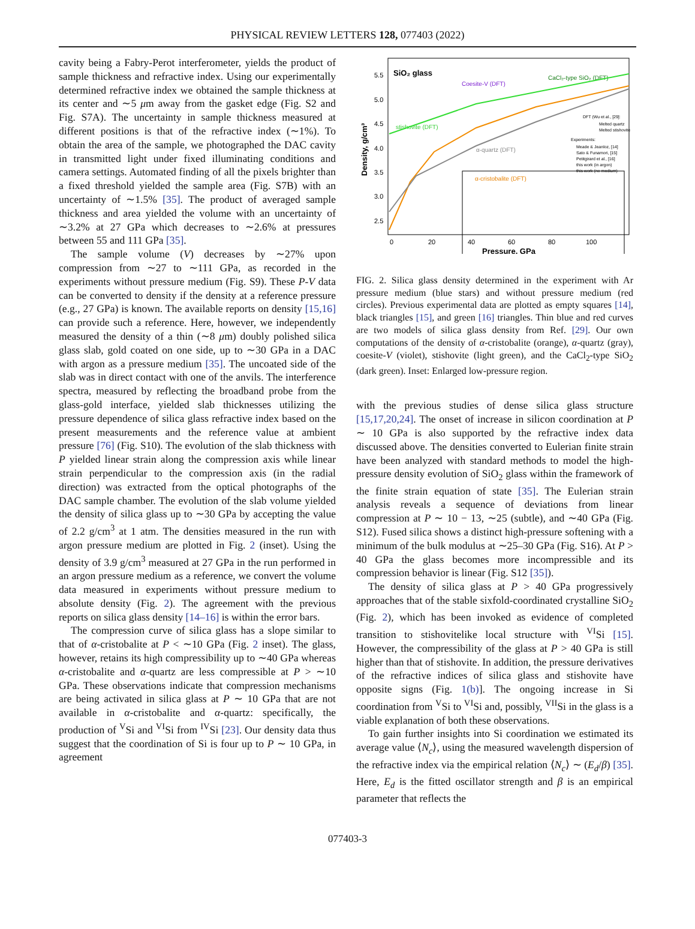PHYSICAL REVIEW LETTERS 128, 077403 (2022)
cavity being a Fabry-Perot interferometer, yields the product of sample thickness and refractive index. Using our experimentally determined refractive index we obtained the sample thickness at its center and ∼5 μm away from the gasket edge (Fig. S2 and Fig. S7A). The uncertainty in sample thickness measured at different positions is that of the refractive index (∼1%). To obtain the area of the sample, we photographed the DAC cavity in transmitted light under fixed illuminating conditions and camera settings. Automated finding of all the pixels brighter than a fixed threshold yielded the sample area (Fig. S7B) with an uncertainty of ∼1.5% [35]. The product of averaged sample thickness and area yielded the volume with an uncertainty of ∼3.2% at 27 GPa which decreases to ∼2.6% at pressures between 55 and 111 GPa [35].
The sample volume (V) decreases by ∼27% upon compression from ∼27 to ∼111 GPa, as recorded in the experiments without pressure medium (Fig. S9). These P-V data can be converted to density if the density at a reference pressure (e.g., 27 GPa) is known. The available reports on density [15,16] can provide such a reference. Here, however, we independently measured the density of a thin (∼8 μm) doubly polished silica glass slab, gold coated on one side, up to ∼30 GPa in a DAC with argon as a pressure medium [35]. The uncoated side of the slab was in direct contact with one of the anvils. The interference spectra, measured by reflecting the broadband probe from the glass-gold interface, yielded slab thicknesses utilizing the pressure dependence of silica glass refractive index based on the present measurements and the reference value at ambient pressure [76] (Fig. S10). The evolution of the slab thickness with P yielded linear strain along the compression axis while linear strain perpendicular to the compression axis (in the radial direction) was extracted from the optical photographs of the DAC sample chamber. The evolution of the slab volume yielded the density of silica glass up to ∼30 GPa by accepting the value of 2.2 g/cm<sup>3</sup> at 1 atm. The densities measured in the run with argon pressure medium are plotted in Fig. 2 (inset). Using the density of 3.9 g/cm<sup>3</sup> measured at 27 GPa in the run performed in an argon pressure medium as a reference, we convert the volume data measured in experiments without pressure medium to absolute density (Fig. 2). The agreement with the previous reports on silica glass density [14–16] is within the error bars.
The compression curve of silica glass has a slope similar to that of α-cristobalite at P < ∼10 GPa (Fig. 2 inset). The glass, however, retains its high compressibility up to ∼40 GPa whereas α-cristobalite and α-quartz are less compressible at P > ∼10 GPa. These observations indicate that compression mechanisms are being activated in silica glass at P ∼ 10 GPa that are not available in α-cristobalite and α-quartz: specifically, the production of <sup>V</sup>Si and <sup>VI</sup>Si from <sup>IV</sup>Si [23]. Our density data thus suggest that the coordination of Si is four up to P ∼ 10 GPa, in agreement
5.5
5.0
4.5
4.0
3.5
3.0
2.5
0
20
40
60
80
100
Density, g/cm³
Pressure, GPa
SiO₂ glass
Coesite-V (DFT)
CaCl₂-type SiO₂ (DFT)
stishovite (DFT)
α-quartz (DFT)
α-cristobalite (DFT)
DFT (Wu et al., [29]:
Melted quartz
Melted stishovite
Experiments:
Meade & Jeanloz, [14]
Sato & Funamori, [15]
Petitgirard et al., [16]
this work (in argon)
this work (no medium)
FIG. 2. Silica glass density determined in the experiment with Ar pressure medium (blue stars) and without pressure medium (red circles). Previous experimental data are plotted as empty squares [14], black triangles [15], and green [16] triangles. Thin blue and red curves are two models of silica glass density from Ref. [29]. Our own computations of the density of α-cristobalite (orange), α-quartz (gray), coesite-V (violet), stishovite (light green), and the CaCl<sub>2</sub>-type SiO<sub>2</sub> (dark green). Inset: Enlarged low-pressure region.
with the previous studies of dense silica glass structure [15,17,20,24]. The onset of increase in silicon coordination at P ∼ 10 GPa is also supported by the refractive index data discussed above. The densities converted to Eulerian finite strain have been analyzed with standard methods to model the high-pressure density evolution of SiO<sub>2</sub> glass within the framework of the finite strain equation of state [35]. The Eulerian strain analysis reveals a sequence of deviations from linear compression at P ∼ 10 − 13, ∼25 (subtle), and ∼40 GPa (Fig. S12). Fused silica shows a distinct high-pressure softening with a minimum of the bulk modulus at ∼25–30 GPa (Fig. S16). At P > 40 GPa the glass becomes more incompressible and its compression behavior is linear (Fig. S12 [35]).
The density of silica glass at P > 40 GPa progressively approaches that of the stable sixfold-coordinated crystalline SiO<sub>2</sub> (Fig. 2), which has been invoked as evidence of completed transition to stishovitelike local structure with <sup>VI</sup>Si [15]. However, the compressibility of the glass at P > 40 GPa is still higher than that of stishovite. In addition, the pressure derivatives of the refractive indices of silica glass and stishovite have opposite signs (Fig. 1(b)]. The ongoing increase in Si coordination from <sup>V</sup>Si to <sup>VI</sup>Si and, possibly, <sup>VII</sup>Si in the glass is a viable explanation of both these observations.
To gain further insights into Si coordination we estimated its average value ⟨N<sub>c</sub>⟩, using the measured wavelength dispersion of the refractive index via the empirical relation ⟨N<sub>c</sub>⟩ ∼ (E<sub>d</sub>/β) [35]. Here, E<sub>d</sub> is the fitted oscillator strength and β is an empirical parameter that reflects the
077403-3